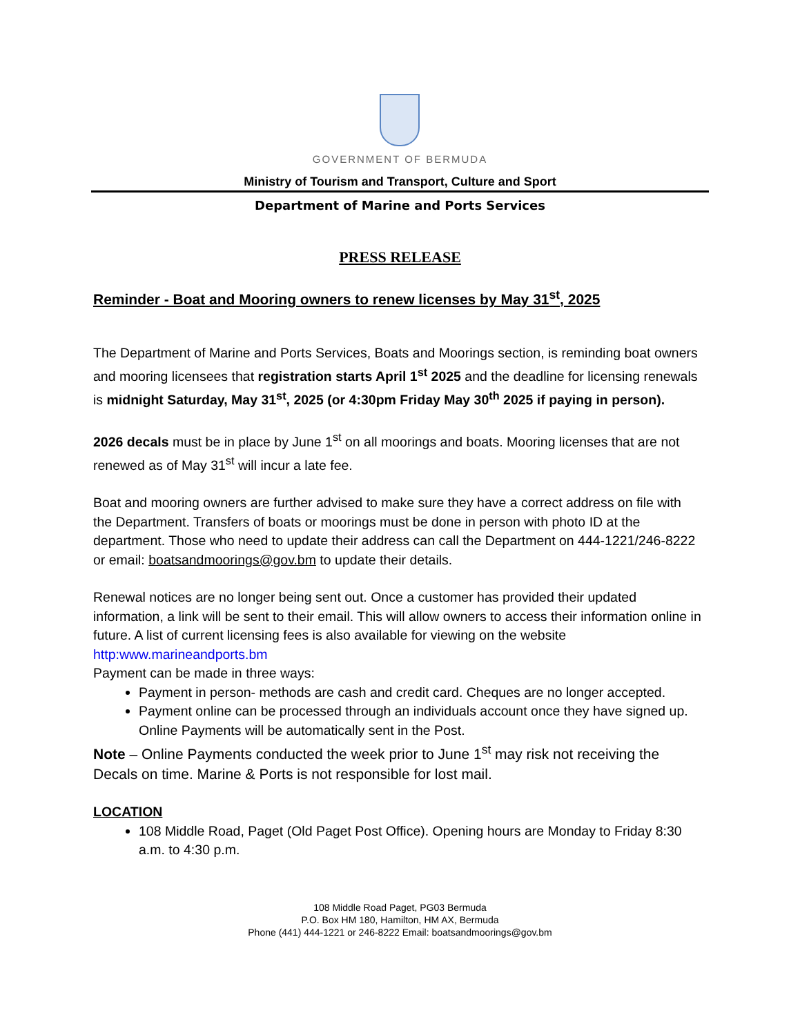GOVERNMENT OF BERMUDA
Ministry of Tourism and Transport, Culture and Sport
Department of Marine and Ports Services
PRESS RELEASE
Reminder - Boat and Mooring owners to renew licenses by May 31<sup>st</sup>, 2025
The Department of Marine and Ports Services, Boats and Moorings section, is reminding boat owners and mooring licensees that registration starts April 1<sup>st</sup> 2025 and the deadline for licensing renewals is midnight Saturday, May 31<sup>st</sup>, 2025 (or 4:30pm Friday May 30<sup>th</sup> 2025 if paying in person).
2026 decals must be in place by June 1<sup>st</sup> on all moorings and boats. Mooring licenses that are not renewed as of May 31<sup>st</sup> will incur a late fee.
Boat and mooring owners are further advised to make sure they have a correct address on file with the Department. Transfers of boats or moorings must be done in person with photo ID at the department. Those who need to update their address can call the Department on 444-1221/246-8222 or email: boatsandmoorings@gov.bm to update their details.
Renewal notices are no longer being sent out. Once a customer has provided their updated information, a link will be sent to their email. This will allow owners to access their information online in future. A list of current licensing fees is also available for viewing on the website http:www.marineandports.bm
Payment can be made in three ways:
Payment in person- methods are cash and credit card. Cheques are no longer accepted.
Payment online can be processed through an individuals account once they have signed up. Online Payments will be automatically sent in the Post.
Note – Online Payments conducted the week prior to June 1<sup>st</sup> may risk not receiving the Decals on time. Marine & Ports is not responsible for lost mail.
LOCATION
108 Middle Road, Paget (Old Paget Post Office). Opening hours are Monday to Friday 8:30 a.m. to 4:30 p.m.
108 Middle Road Paget, PG03 Bermuda
P.O. Box HM 180, Hamilton, HM AX, Bermuda
Phone (441) 444-1221 or 246-8222 Email: boatsandmoorings@gov.bm